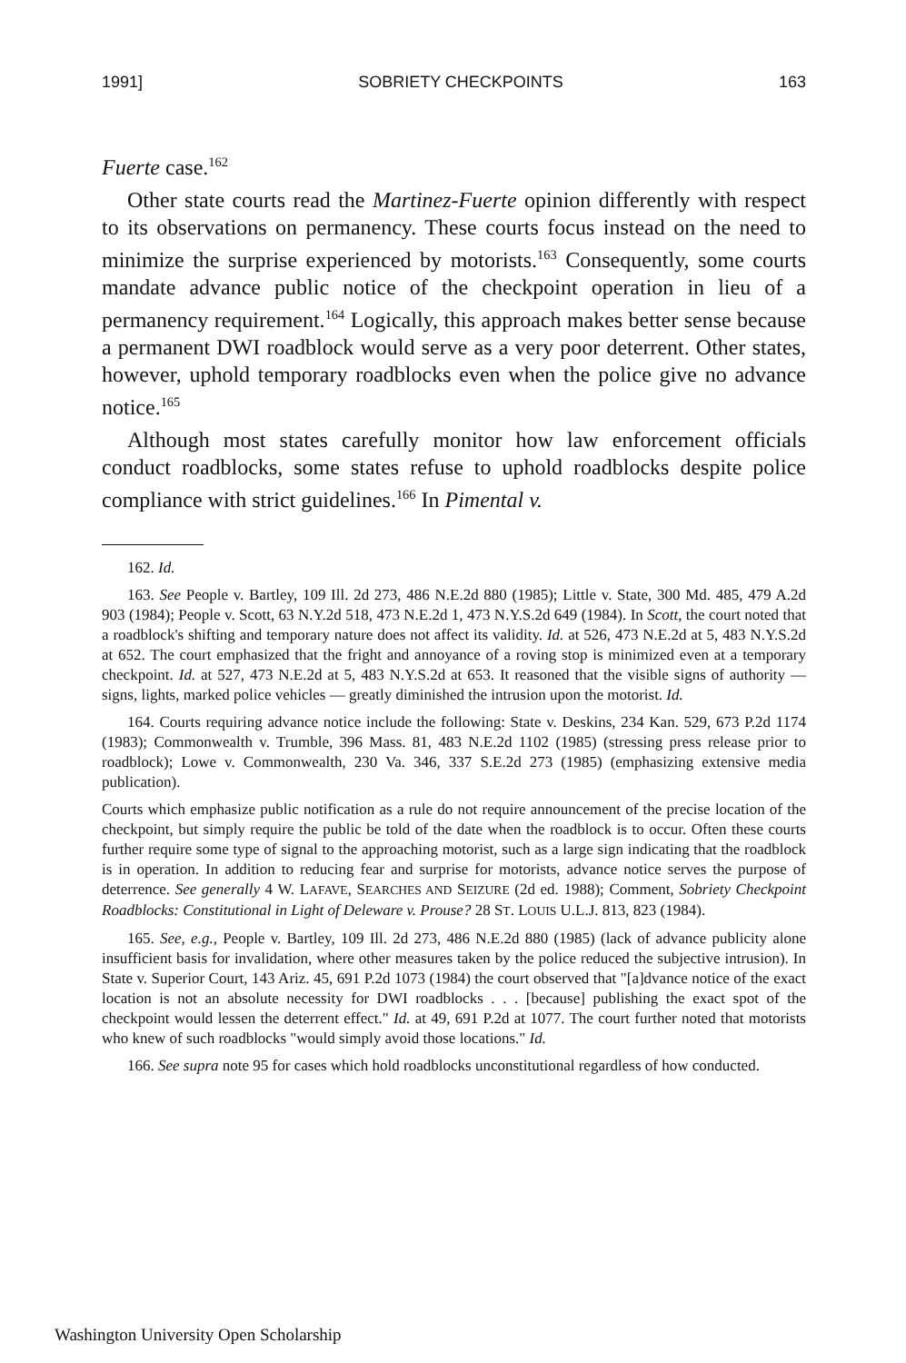1991] SOBRIETY CHECKPOINTS 163
Fuerte case.<sup>162</sup>
Other state courts read the Martinez-Fuerte opinion differently with respect to its observations on permanency. These courts focus instead on the need to minimize the surprise experienced by motorists.<sup>163</sup> Consequently, some courts mandate advance public notice of the checkpoint operation in lieu of a permanency requirement.<sup>164</sup> Logically, this approach makes better sense because a permanent DWI roadblock would serve as a very poor deterrent. Other states, however, uphold temporary roadblocks even when the police give no advance notice.<sup>165</sup>
Although most states carefully monitor how law enforcement officials conduct roadblocks, some states refuse to uphold roadblocks despite police compliance with strict guidelines.<sup>166</sup> In Pimental v.
162. Id.
163. See People v. Bartley, 109 Ill. 2d 273, 486 N.E.2d 880 (1985); Little v. State, 300 Md. 485, 479 A.2d 903 (1984); People v. Scott, 63 N.Y.2d 518, 473 N.E.2d 1, 473 N.Y.S.2d 649 (1984). In Scott, the court noted that a roadblock's shifting and temporary nature does not affect its validity. Id. at 526, 473 N.E.2d at 5, 483 N.Y.S.2d at 652. The court emphasized that the fright and annoyance of a roving stop is minimized even at a temporary checkpoint. Id. at 527, 473 N.E.2d at 5, 483 N.Y.S.2d at 653. It reasoned that the visible signs of authority — signs, lights, marked police vehicles — greatly diminished the intrusion upon the motorist. Id.
164. Courts requiring advance notice include the following: State v. Deskins, 234 Kan. 529, 673 P.2d 1174 (1983); Commonwealth v. Trumble, 396 Mass. 81, 483 N.E.2d 1102 (1985) (stressing press release prior to roadblock); Lowe v. Commonwealth, 230 Va. 346, 337 S.E.2d 273 (1985) (emphasizing extensive media publication).
Courts which emphasize public notification as a rule do not require announcement of the precise location of the checkpoint, but simply require the public be told of the date when the roadblock is to occur. Often these courts further require some type of signal to the approaching motorist, such as a large sign indicating that the roadblock is in operation. In addition to reducing fear and surprise for motorists, advance notice serves the purpose of deterrence. See generally 4 W. LAFAVE, SEARCHES AND SEIZURE (2d ed. 1988); Comment, Sobriety Checkpoint Roadblocks: Constitutional in Light of Deleware v. Prouse? 28 ST. LOUIS U.L.J. 813, 823 (1984).
165. See, e.g., People v. Bartley, 109 Ill. 2d 273, 486 N.E.2d 880 (1985) (lack of advance publicity alone insufficient basis for invalidation, where other measures taken by the police reduced the subjective intrusion). In State v. Superior Court, 143 Ariz. 45, 691 P.2d 1073 (1984) the court observed that "[a]dvance notice of the exact location is not an absolute necessity for DWI roadblocks . . . [because] publishing the exact spot of the checkpoint would lessen the deterrent effect." Id. at 49, 691 P.2d at 1077. The court further noted that motorists who knew of such roadblocks "would simply avoid those locations." Id.
166. See supra note 95 for cases which hold roadblocks unconstitutional regardless of how conducted.
Washington University Open Scholarship